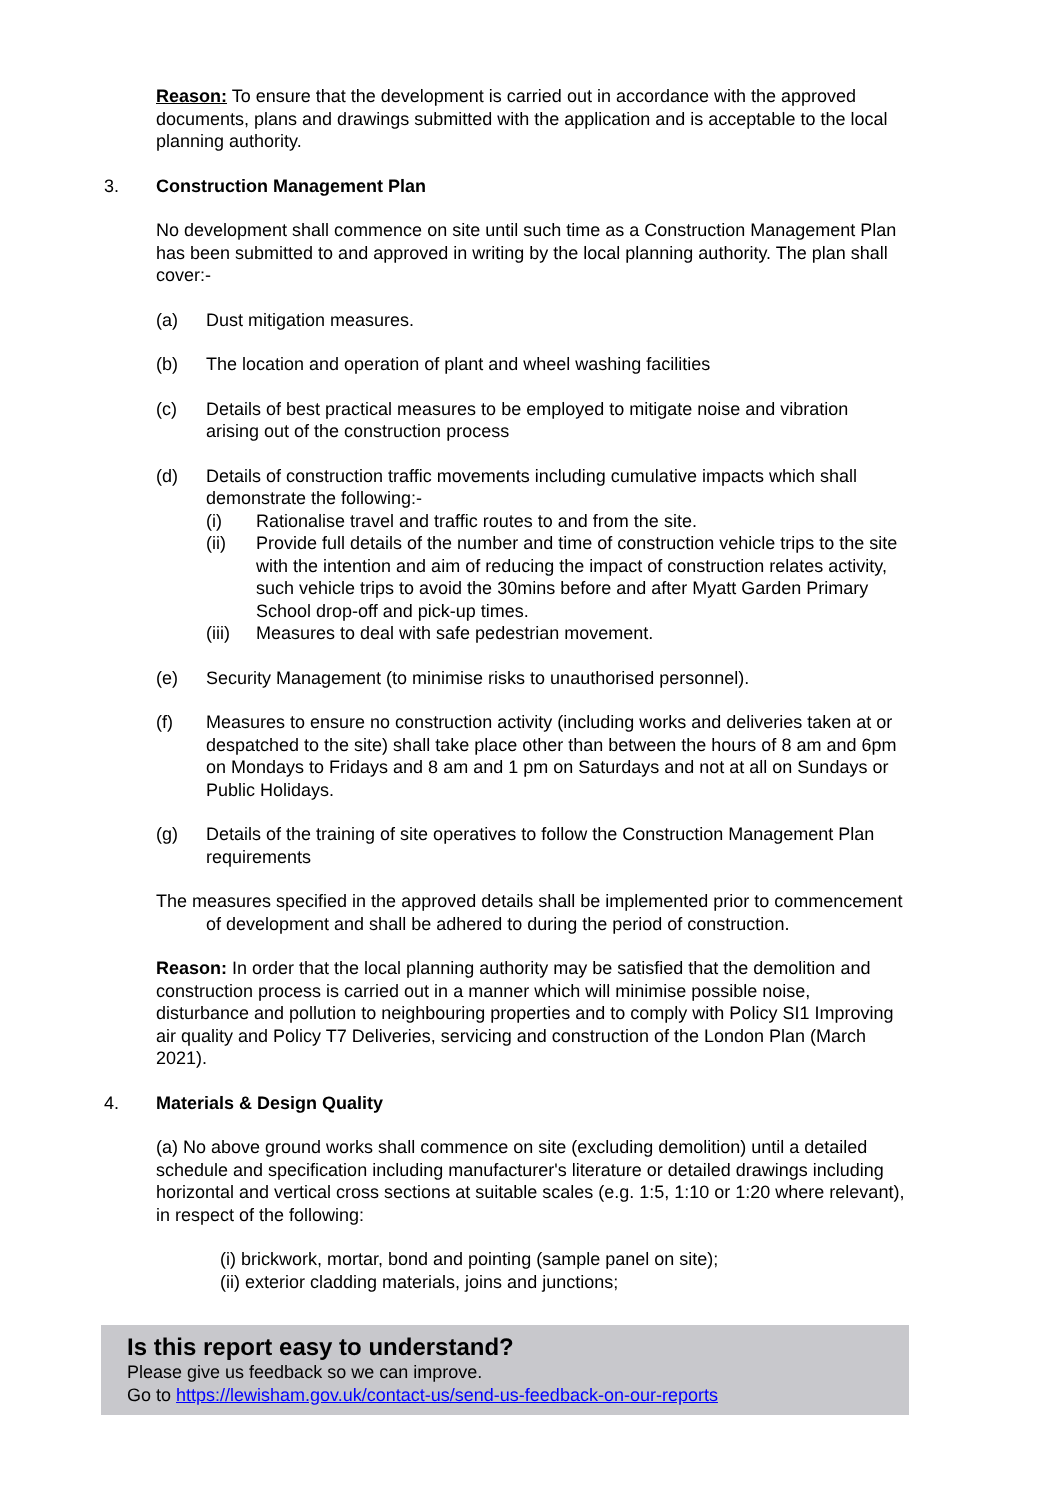Reason: To ensure that the development is carried out in accordance with the approved documents, plans and drawings submitted with the application and is acceptable to the local planning authority.
3. Construction Management Plan
No development shall commence on site until such time as a Construction Management Plan has been submitted to and approved in writing by the local planning authority. The plan shall cover:-
(a) Dust mitigation measures.
(b) The location and operation of plant and wheel washing facilities
(c) Details of best practical measures to be employed to mitigate noise and vibration arising out of the construction process
(d) Details of construction traffic movements including cumulative impacts which shall demonstrate the following:-
(i) Rationalise travel and traffic routes to and from the site.
(ii) Provide full details of the number and time of construction vehicle trips to the site with the intention and aim of reducing the impact of construction relates activity, such vehicle trips to avoid the 30mins before and after Myatt Garden Primary School drop-off and pick-up times.
(iii) Measures to deal with safe pedestrian movement.
(e) Security Management (to minimise risks to unauthorised personnel).
(f) Measures to ensure no construction activity (including works and deliveries taken at or despatched to the site) shall take place other than between the hours of 8 am and 6pm on Mondays to Fridays and 8 am and 1 pm on Saturdays and not at all on Sundays or Public Holidays.
(g) Details of the training of site operatives to follow the Construction Management Plan requirements
The measures specified in the approved details shall be implemented prior to commencement of development and shall be adhered to during the period of construction.
Reason: In order that the local planning authority may be satisfied that the demolition and construction process is carried out in a manner which will minimise possible noise, disturbance and pollution to neighbouring properties and to comply with Policy SI1 Improving air quality and Policy T7 Deliveries, servicing and construction of the London Plan (March 2021).
4. Materials & Design Quality
(a) No above ground works shall commence on site (excluding demolition) until a detailed schedule and specification including manufacturer's literature or detailed drawings including horizontal and vertical cross sections at suitable scales (e.g. 1:5, 1:10 or 1:20 where relevant), in respect of the following:
(i) brickwork, mortar, bond and pointing (sample panel on site);
(ii) exterior cladding materials, joins and junctions;
Is this report easy to understand?
Please give us feedback so we can improve.
Go to https://lewisham.gov.uk/contact-us/send-us-feedback-on-our-reports